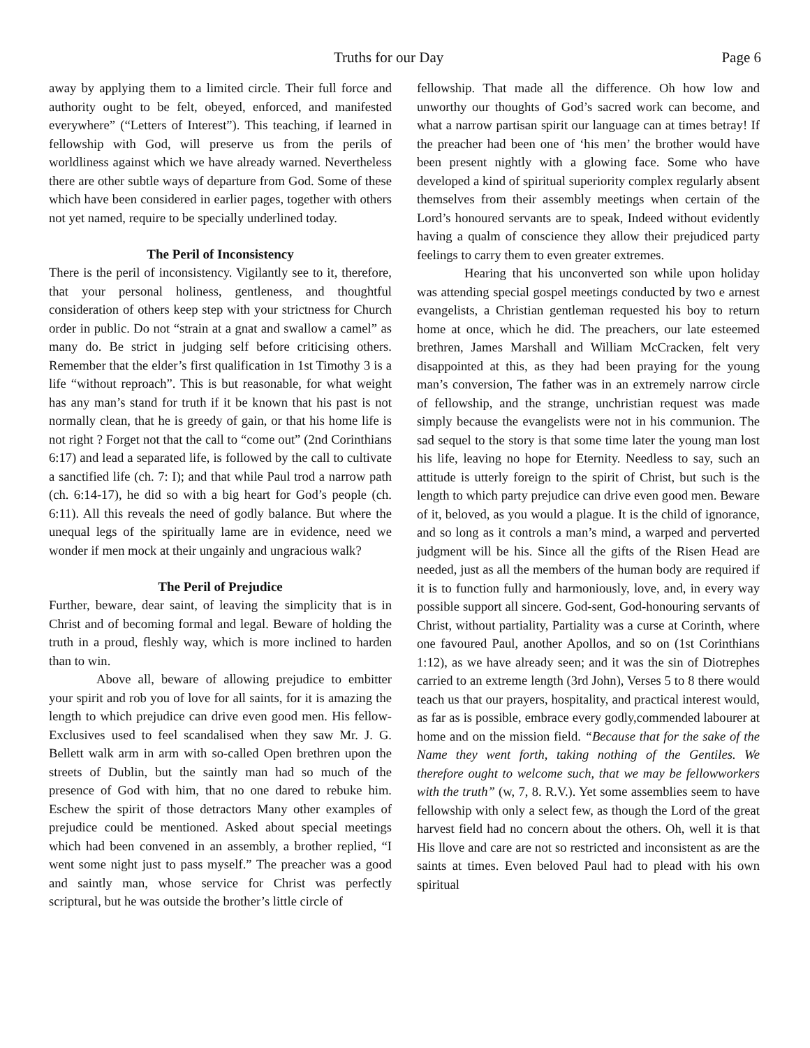Truths for our Day Page 6
away by applying them to a limited circle. Their full force and authority ought to be felt, obeyed, enforced, and manifested everywhere” (“Letters of Interest”). This teaching, if learned in fellowship with God, will preserve us from the perils of worldliness against which we have already warned. Nevertheless there are other subtle ways of departure from God. Some of these which have been considered in earlier pages, together with others not yet named, require to be specially underlined today.
The Peril of Inconsistency
There is the peril of inconsistency. Vigilantly see to it, therefore, that your personal holiness, gentleness, and thoughtful consideration of others keep step with your strictness for Church order in public. Do not “strain at a gnat and swallow a camel” as many do. Be strict in judging self before criticising others. Remember that the elder’s first qualification in 1st Timothy 3 is a life “without reproach”. This is but reasonable, for what weight has any man’s stand for truth if it be known that his past is not normally clean, that he is greedy of gain, or that his home life is not right ? Forget not that the call to “come out” (2nd Corinthians 6:17) and lead a separated life, is followed by the call to cultivate a sanctified life (ch. 7: I); and that while Paul trod a narrow path (ch. 6:14-17), he did so with a big heart for God’s people (ch. 6:11). All this reveals the need of godly balance. But where the unequal legs of the spiritually lame are in evidence, need we wonder if men mock at their ungainly and ungracious walk?
The Peril of Prejudice
Further, beware, dear saint, of leaving the simplicity that is in Christ and of becoming formal and legal. Beware of holding the truth in a proud, fleshly way, which is more inclined to harden than to win.
Above all, beware of allowing prejudice to embitter your spirit and rob you of love for all saints, for it is amazing the length to which prejudice can drive even good men. His fellow-Exclusives used to feel scandalised when they saw Mr. J. G. Bellett walk arm in arm with so-called Open brethren upon the streets of Dublin, but the saintly man had so much of the presence of God with him, that no one dared to rebuke him. Eschew the spirit of those detractors Many other examples of prejudice could be mentioned. Asked about special meetings which had been convened in an assembly, a brother replied, “I went some night just to pass myself.” The preacher was a good and saintly man, whose service for Christ was perfectly scriptural, but he was outside the brother’s little circle of
fellowship. That made all the difference. Oh how low and unworthy our thoughts of God’s sacred work can become, and what a narrow partisan spirit our language can at times betray! If the preacher had been one of ‘his men’ the brother would have been present nightly with a glowing face. Some who have developed a kind of spiritual superiority complex regularly absent themselves from their assembly meetings when certain of the Lord’s honoured servants are to speak, Indeed without evidently having a qualm of conscience they allow their prejudiced party feelings to carry them to even greater extremes.
Hearing that his unconverted son while upon holiday was attending special gospel meetings conducted by two e arnest evangelists, a Christian gentleman requested his boy to return home at once, which he did. The preachers, our late esteemed brethren, James Marshall and William McCracken, felt very disappointed at this, as they had been praying for the young man’s conversion, The father was in an extremely narrow circle of fellowship, and the strange, unchristian request was made simply because the evangelists were not in his communion. The sad sequel to the story is that some time later the young man lost his life, leaving no hope for Eternity. Needless to say, such an attitude is utterly foreign to the spirit of Christ, but such is the length to which party prejudice can drive even good men. Beware of it, beloved, as you would a plague. It is the child of ignorance, and so long as it controls a man’s mind, a warped and perverted judgment will be his. Since all the gifts of the Risen Head are needed, just as all the members of the human body are required if it is to function fully and harmoniously, love, and, in every way possible support all sincere. God-sent, God-honouring servants of Christ, without partiality, Partiality was a curse at Corinth, where one favoured Paul, another Apollos, and so on (1st Corinthians 1:12), as we have already seen; and it was the sin of Diotrephes carried to an extreme length (3rd John), Verses 5 to 8 there would teach us that our prayers, hospitality, and practical interest would, as far as is possible, embrace every godly,commended labourer at home and on the mission field. “Because that for the sake of the Name they went forth, taking nothing of the Gentiles. We therefore ought to welcome such, that we may be fellowworkers with the truth” (w, 7, 8. R.V.). Yet some assemblies seem to have fellowship with only a select few, as though the Lord of the great harvest field had no concern about the others. Oh, well it is that His llove and care are not so restricted and inconsistent as are the saints at times. Even beloved Paul had to plead with his own spiritual